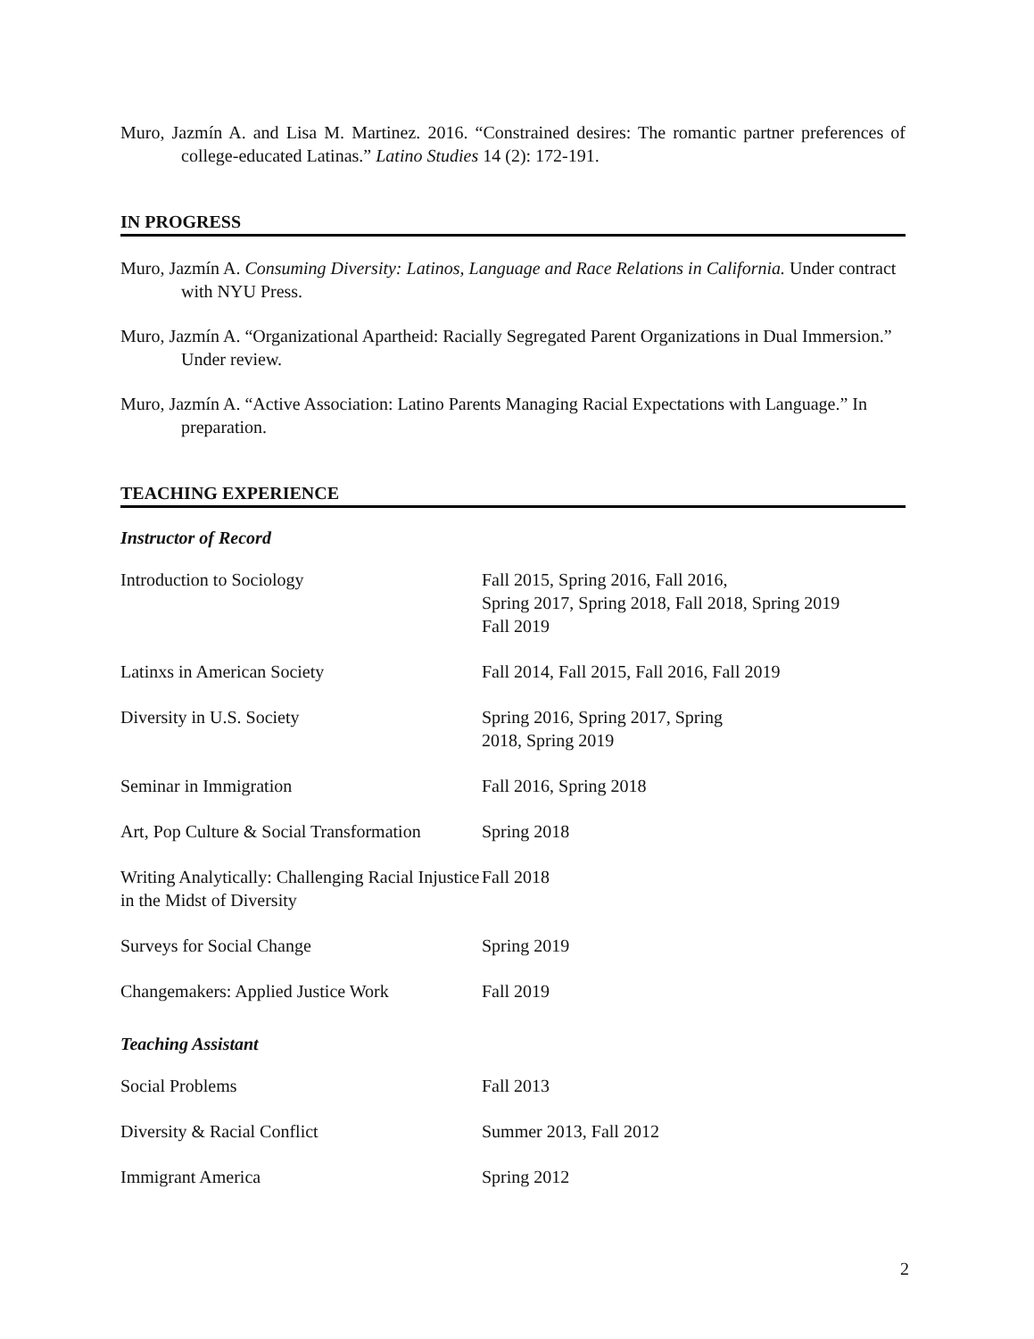Muro, Jazmín A. and Lisa M. Martinez. 2016. “Constrained desires: The romantic partner preferences of college-educated Latinas.” Latino Studies 14 (2): 172-191.
IN PROGRESS
Muro, Jazmín A. Consuming Diversity: Latinos, Language and Race Relations in California. Under contract with NYU Press.
Muro, Jazmín A. “Organizational Apartheid: Racially Segregated Parent Organizations in Dual Immersion.” Under review.
Muro, Jazmín A. “Active Association: Latino Parents Managing Racial Expectations with Language.” In preparation.
TEACHING EXPERIENCE
Instructor of Record
| Introduction to Sociology | Fall 2015, Spring 2016, Fall 2016, Spring 2017, Spring 2018, Fall 2018, Spring 2019 Fall 2019 |
| Latinxs in American Society | Fall 2014, Fall 2015, Fall 2016, Fall 2019 |
| Diversity in U.S. Society | Spring 2016, Spring 2017, Spring 2018, Spring 2019 |
| Seminar in Immigration | Fall 2016, Spring 2018 |
| Art, Pop Culture & Social Transformation | Spring 2018 |
| Writing Analytically: Challenging Racial Injustice in the Midst of Diversity | Fall 2018 |
| Surveys for Social Change | Spring 2019 |
| Changemakers: Applied Justice Work | Fall 2019 |
Teaching Assistant
| Social Problems | Fall 2013 |
| Diversity & Racial Conflict | Summer 2013, Fall 2012 |
| Immigrant America | Spring 2012 |
2